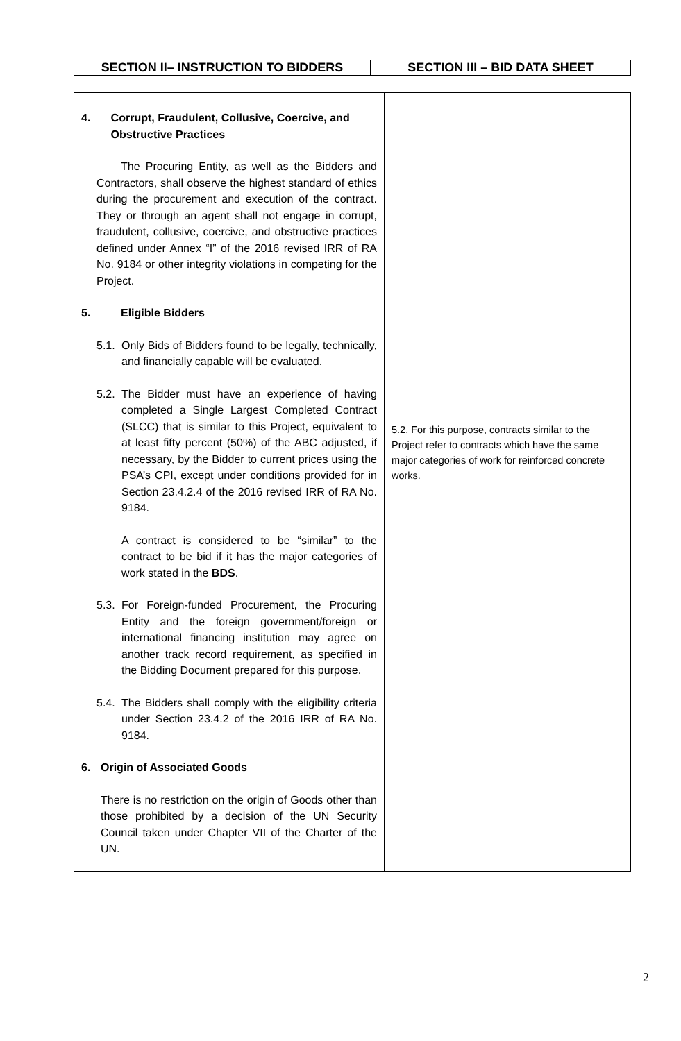| SECTION II– INSTRUCTION TO BIDDERS | SECTION III – BID DATA SHEET |
| 4. Corrupt, Fraudulent, Collusive, Coercive, and Obstructive Practices The Procuring Entity, as well as the Bidders and Contractors, shall observe the highest standard of ethics during the procurement and execution of the contract. They or through an agent shall not engage in corrupt, fraudulent, collusive, coercive, and obstructive practices defined under Annex “I” of the 2016 revised IRR of RA No. 9184 or other integrity violations in competing for the Project. 5. Eligible Bidders 5.1. Only Bids of Bidders found to be legally, technically, and financially capable will be evaluated. 5.2. The Bidder must have an experience of having completed a Single Largest Completed Contract (SLCC) that is similar to this Project, equivalent to at least fifty percent (50%) of the ABC adjusted, if necessary, by the Bidder to current prices using the PSA’s CPI, except under conditions provided for in Section 23.4.2.4 of the 2016 revised IRR of RA No. 9184. A contract is considered to be “similar” to the contract to be bid if it has the major categories of work stated in the BDS . 5.3. For Foreign-funded Procurement, the Procuring Entity and the foreign government/foreign or international financing institution may agree on another track record requirement, as specified in the Bidding Document prepared for this purpose. 5.4. The Bidders shall comply with the eligibility criteria under Section 23.4.2 of the 2016 IRR of RA No. 9184. 6. Origin of Associated Goods There is no restriction on the origin of Goods other than those prohibited by a decision of the UN Security Council taken under Chapter VII of the Charter of the UN. | 5.2. For this purpose, contracts similar to the Project refer to contracts which have the same major categories of work for reinforced concrete works. |
2